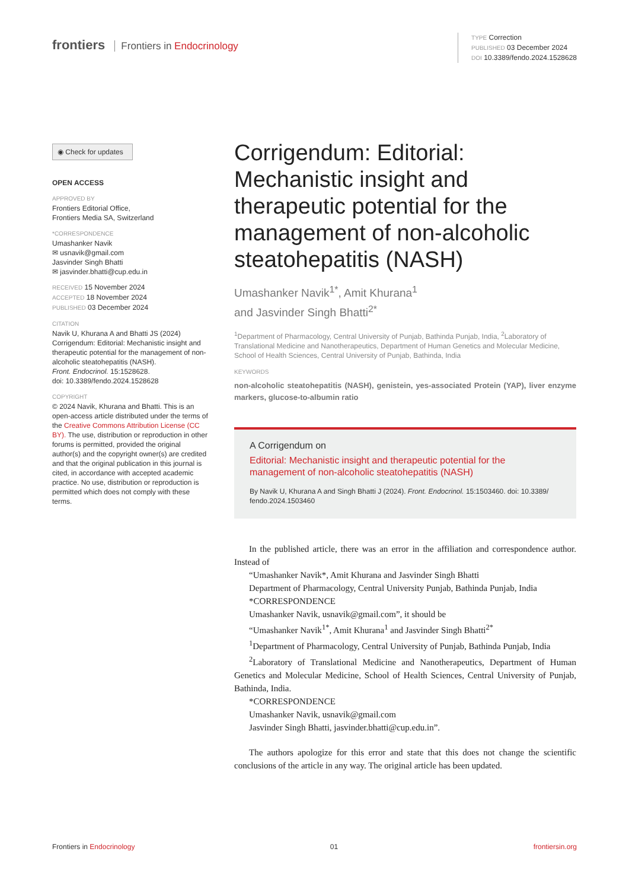frontiers Frontiers in Endocrinology
TYPE Correction
PUBLISHED 03 December 2024
DOI 10.3389/fendo.2024.1528628
◉ Check for updates
OPEN ACCESS
APPROVED BY
Frontiers Editorial Office,
Frontiers Media SA, Switzerland
*CORRESPONDENCE
Umashanker Navik
✉ usnavik@gmail.com
Jasvinder Singh Bhatti
✉ jasvinder.bhatti@cup.edu.in
RECEIVED 15 November 2024
ACCEPTED 18 November 2024
PUBLISHED 03 December 2024
CITATION
Navik U, Khurana A and Bhatti JS (2024) Corrigendum: Editorial: Mechanistic insight and therapeutic potential for the management of non-alcoholic steatohepatitis (NASH).
Front. Endocrinol. 15:1528628.
doi: 10.3389/fendo.2024.1528628
COPYRIGHT
© 2024 Navik, Khurana and Bhatti. This is an open-access article distributed under the terms of the Creative Commons Attribution License (CC BY). The use, distribution or reproduction in other forums is permitted, provided the original author(s) and the copyright owner(s) are credited and that the original publication in this journal is cited, in accordance with accepted academic practice. No use, distribution or reproduction is permitted which does not comply with these terms.
Corrigendum: Editorial: Mechanistic insight and therapeutic potential for the management of non-alcoholic steatohepatitis (NASH)
Umashanker Navik<sup>1*</sup>, Amit Khurana<sup>1</sup>
and Jasvinder Singh Bhatti<sup>2*</sup>
<sup>1</sup> Department of Pharmacology, Central University of Punjab, Bathinda Punjab, India, <sup>2</sup>Laboratory of Translational Medicine and Nanotherapeutics, Department of Human Genetics and Molecular Medicine, School of Health Sciences, Central University of Punjab, Bathinda, India
KEYWORDS
non-alcoholic steatohepatitis (NASH), genistein, yes-associated Protein (YAP), liver enzyme markers, glucose-to-albumin ratio
A Corrigendum on
Editorial: Mechanistic insight and therapeutic potential for the management of non-alcoholic steatohepatitis (NASH)
By Navik U, Khurana A and Singh Bhatti J (2024). Front. Endocrinol. 15:1503460. doi: 10.3389/ fendo.2024.1503460
In the published article, there was an error in the affiliation and correspondence author. Instead of
“Umashanker Navik*, Amit Khurana and Jasvinder Singh Bhatti
Department of Pharmacology, Central University Punjab, Bathinda Punjab, India
*CORRESPONDENCE
Umashanker Navik, usnavik@gmail.com”, it should be
“Umashanker Navik<sup>1*</sup>, Amit Khurana<sup>1</sup> and Jasvinder Singh Bhatti<sup>2*</sup>
<sup>1</sup> Department of Pharmacology, Central University of Punjab, Bathinda Punjab, India
<sup>2</sup> Laboratory of Translational Medicine and Nanotherapeutics, Department of Human Genetics and Molecular Medicine, School of Health Sciences, Central University of Punjab, Bathinda, India.
*CORRESPONDENCE
Umashanker Navik, usnavik@gmail.com
Jasvinder Singh Bhatti, jasvinder.bhatti@cup.edu.in”.
The authors apologize for this error and state that this does not change the scientific conclusions of the article in any way. The original article has been updated.
Frontiers in Endocrinology 01 frontiersin.org